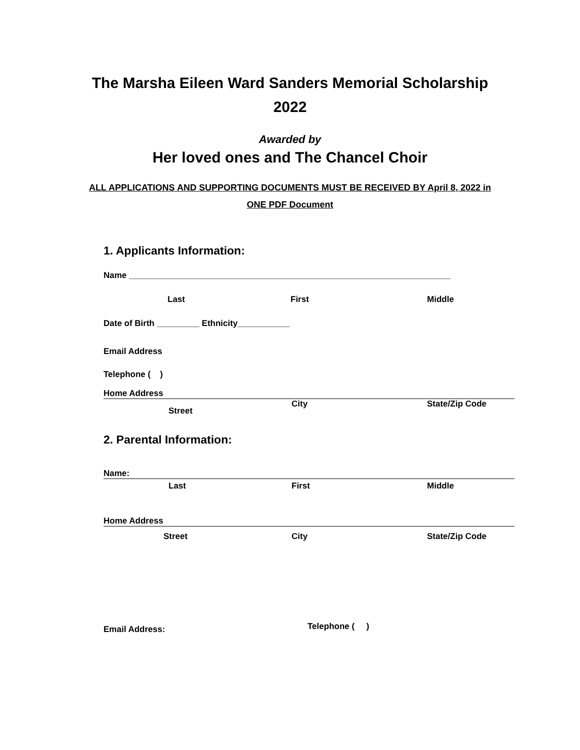The Marsha Eileen Ward Sanders Memorial Scholarship
2022
Awarded by
Her loved ones and The Chancel Choir
ALL APPLICATIONS AND SUPPORTING DOCUMENTS MUST BE RECEIVED BY April 8, 2022 in
ONE PDF Document
1. Applicants Information:
Name ____________________________________________________________________
Last First Middle
Date of Birth _________ Ethnicity___________
Email Address
Telephone ( )
Home Address
Street City State/Zip Code
2. Parental Information:
Name:
Last First Middle
Home Address
Street City State/Zip Code
Email Address: Telephone ( )